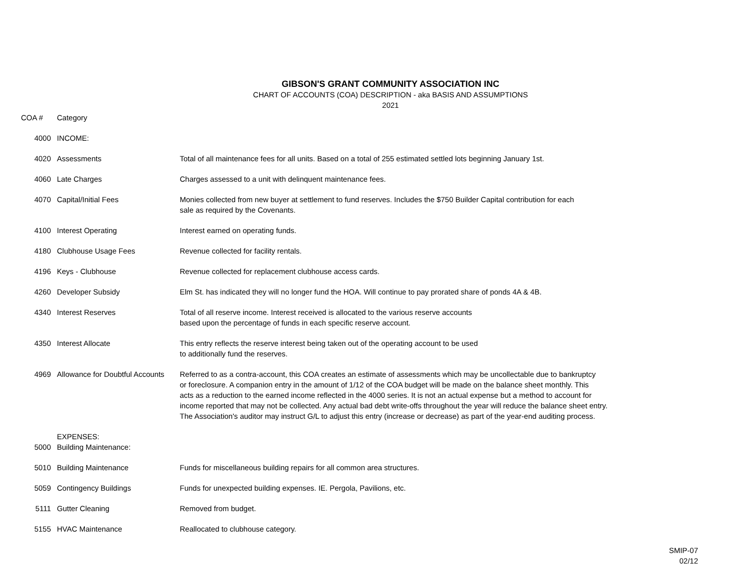GIBSON'S GRANT COMMUNITY ASSOCIATION INC
CHART OF ACCOUNTS (COA) DESCRIPTION - aka BASIS AND ASSUMPTIONS
2021
| COA # | Category | |
| --- | --- | --- |
| 4000 | INCOME: | |
| 4020 | Assessments | Total of all maintenance fees for all units. Based on a total of 255 estimated settled lots beginning January 1st. |
| 4060 | Late Charges | Charges assessed to a unit with delinquent maintenance fees. |
| 4070 | Capital/Initial Fees | Monies collected from new buyer at settlement to fund reserves. Includes the $750 Builder Capital contribution for each sale as required by the Covenants. |
| 4100 | Interest Operating | Interest earned on operating funds. |
| 4180 | Clubhouse Usage Fees | Revenue collected for facility rentals. |
| 4196 | Keys - Clubhouse | Revenue collected for replacement clubhouse access cards. |
| 4260 | Developer Subsidy | Elm St. has indicated they will no longer fund the HOA. Will continue to pay prorated share of ponds 4A & 4B. |
| 4340 | Interest Reserves | Total of all reserve income. Interest received is allocated to the various reserve accounts based upon the percentage of funds in each specific reserve account. |
| 4350 | Interest Allocate | This entry reflects the reserve interest being taken out of the operating account to be used to additionally fund the reserves. |
| 4969 | Allowance for Doubtful Accounts | Referred to as a contra-account, this COA creates an estimate of assessments which may be uncollectable due to bankruptcy or foreclosure. A companion entry in the amount of 1/12 of the COA budget will be made on the balance sheet monthly. This acts as a reduction to the earned income reflected in the 4000 series. It is not an actual expense but a method to account for income reported that may not be collected. Any actual bad debt write-offs throughout the year will reduce the balance sheet entry. The Association's auditor may instruct G/L to adjust this entry (increase or decrease) as part of the year-end auditing process. |
| | EXPENSES: | |
| 5000 | Building Maintenance: | |
| 5010 | Building Maintenance | Funds for miscellaneous building repairs for all common area structures. |
| 5059 | Contingency Buildings | Funds for unexpected building expenses. IE. Pergola, Pavilions, etc. |
| 5111 | Gutter Cleaning | Removed from budget. |
| 5155 | HVAC Maintenance | Reallocated to clubhouse category. |
SMIP-07
02/12